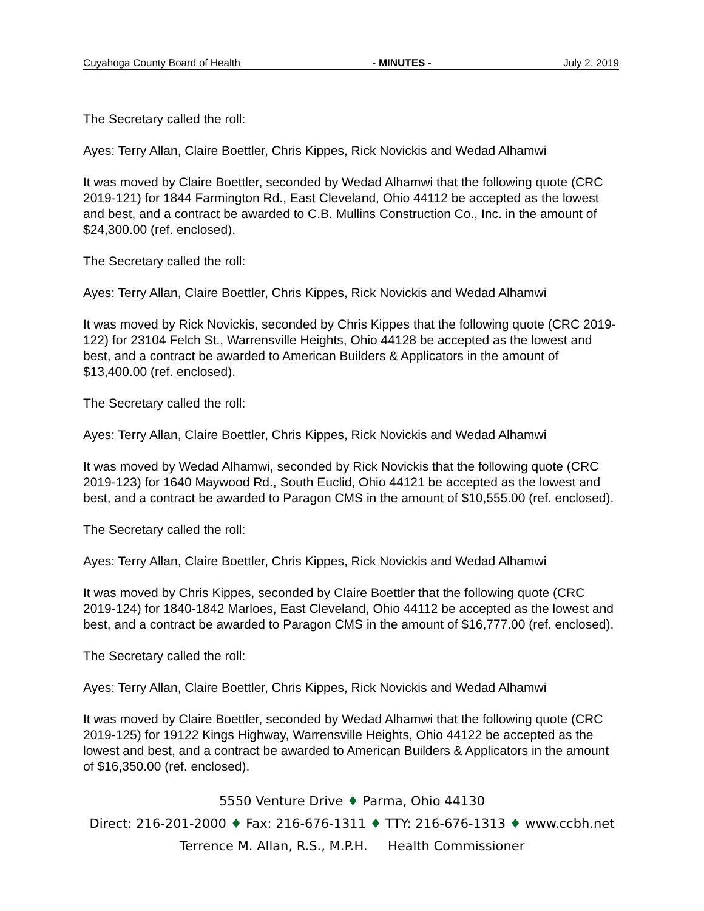Cuyahoga County Board of Health - MINUTES - July 2, 2019
The Secretary called the roll:
Ayes: Terry Allan, Claire Boettler, Chris Kippes, Rick Novickis and Wedad Alhamwi
It was moved by Claire Boettler, seconded by Wedad Alhamwi that the following quote (CRC 2019-121) for 1844 Farmington Rd., East Cleveland, Ohio 44112 be accepted as the lowest and best, and a contract be awarded to C.B. Mullins Construction Co., Inc. in the amount of $24,300.00 (ref. enclosed).
The Secretary called the roll:
Ayes: Terry Allan, Claire Boettler, Chris Kippes, Rick Novickis and Wedad Alhamwi
It was moved by Rick Novickis, seconded by Chris Kippes that the following quote (CRC 2019-122) for 23104 Felch St., Warrensville Heights, Ohio 44128 be accepted as the lowest and best, and a contract be awarded to American Builders & Applicators in the amount of $13,400.00 (ref. enclosed).
The Secretary called the roll:
Ayes: Terry Allan, Claire Boettler, Chris Kippes, Rick Novickis and Wedad Alhamwi
It was moved by Wedad Alhamwi, seconded by Rick Novickis that the following quote (CRC 2019-123) for 1640 Maywood Rd., South Euclid, Ohio 44121 be accepted as the lowest and best, and a contract be awarded to Paragon CMS in the amount of $10,555.00 (ref. enclosed).
The Secretary called the roll:
Ayes: Terry Allan, Claire Boettler, Chris Kippes, Rick Novickis and Wedad Alhamwi
It was moved by Chris Kippes, seconded by Claire Boettler that the following quote (CRC 2019-124) for 1840-1842 Marloes, East Cleveland, Ohio 44112 be accepted as the lowest and best, and a contract be awarded to Paragon CMS in the amount of $16,777.00 (ref. enclosed).
The Secretary called the roll:
Ayes: Terry Allan, Claire Boettler, Chris Kippes, Rick Novickis and Wedad Alhamwi
It was moved by Claire Boettler, seconded by Wedad Alhamwi that the following quote (CRC 2019-125) for 19122 Kings Highway, Warrensville Heights, Ohio 44122 be accepted as the lowest and best, and a contract be awarded to American Builders & Applicators in the amount of $16,350.00 (ref. enclosed).
5550 Venture Drive ♦ Parma, Ohio 44130
Direct: 216-201-2000 ♦ Fax: 216-676-1311 ♦ TTY: 216-676-1313 ♦ www.ccbh.net
Terrence M. Allan, R.S., M.P.H. Health Commissioner